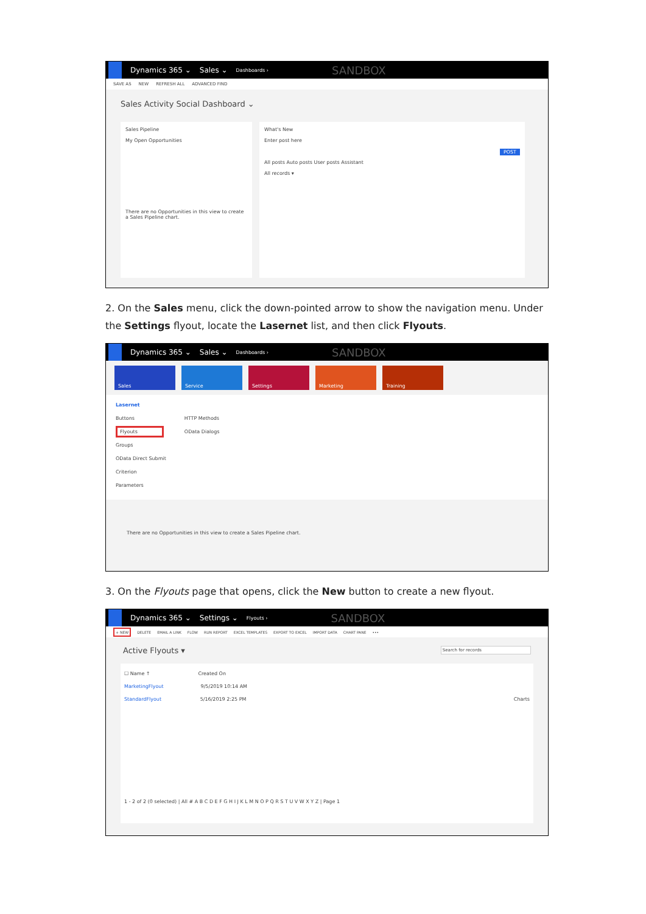Dynamics 365 ⌄ Sales ⌄ Dashboards › SANDBOX
SAVE AS NEW REFRESH ALL ADVANCED FIND
Sales Activity Social Dashboard ⌄
Sales Pipeline
My Open Opportunities
There are no Opportunities in this view to create a Sales Pipeline chart.
What's New
Enter post here
POST
All posts Auto posts User posts Assistant
All records ▾
2. On the Sales menu, click the down-pointed arrow to show the navigation menu. Under the Settings flyout, locate the Lasernet list, and then click Flyouts.
Dynamics 365 ⌄ Sales ⌄ Dashboards › SANDBOX
Sales Service Settings Marketing Training
Lasernet
Buttons
Flyouts
Groups
OData Direct Submit
Criterion
Parameters
HTTP Methods
OData Dialogs
There are no Opportunities in this view to create a Sales Pipeline chart.
3. On the Flyouts page that opens, click the New button to create a new flyout.
Dynamics 365 ⌄ Settings ⌄ Flyouts › SANDBOX
+ NEW DELETE EMAIL A LINK FLOW RUN REPORT EXCEL TEMPLATES EXPORT TO EXCEL IMPORT DATA CHART PANE •••
Active Flyouts ▾ Search for records
☐ Name ↑ Created On
MarketingFlyout 9/5/2019 10:14 AM
StandardFlyout 5/16/2019 2:25 PM Charts
1 - 2 of 2 (0 selected) | All # A B C D E F G H I J K L M N O P Q R S T U V W X Y Z | Page 1